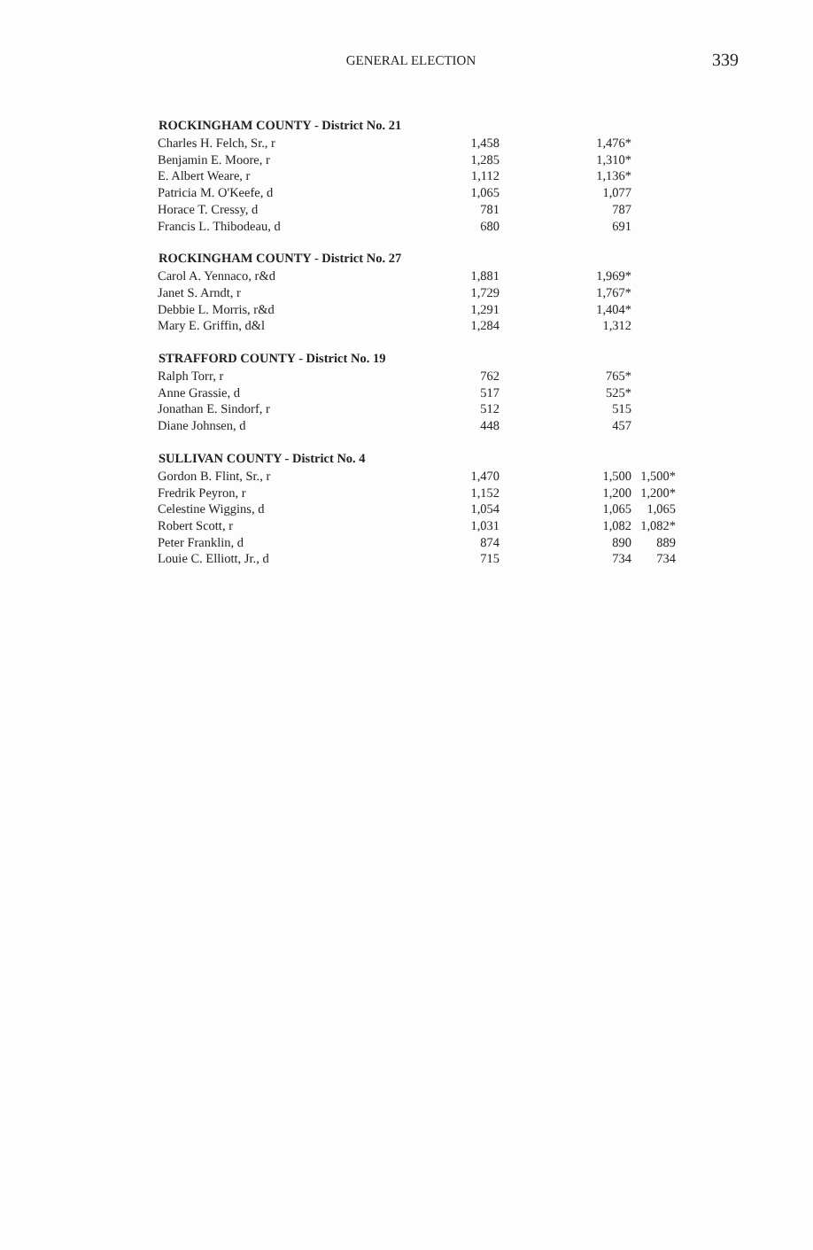GENERAL ELECTION
339
| ROCKINGHAM COUNTY - District No. 21 | | | | |
| --- | --- | --- | --- | --- |
| Charles H. Felch, Sr., r | 1,458 | | 1,476* | |
| Benjamin E. Moore, r | 1,285 | | 1,310* | |
| E. Albert Weare, r | 1,112 | | 1,136* | |
| Patricia M. O'Keefe, d | 1,065 | | 1,077 | |
| Horace T. Cressy, d | 781 | | 787 | |
| Francis L. Thibodeau, d | 680 | | 691 | |
| ROCKINGHAM COUNTY - District No. 27 | | | | |
| Carol A. Yennaco, r&d | 1,881 | | 1,969* | |
| Janet S. Arndt, r | 1,729 | | 1,767* | |
| Debbie L. Morris, r&d | 1,291 | | 1,404* | |
| Mary E. Griffin, d&l | 1,284 | | 1,312 | |
| STRAFFORD COUNTY - District No. 19 | | | | |
| Ralph Torr, r | 762 | | 765* | |
| Anne Grassie, d | 517 | | 525* | |
| Jonathan E. Sindorf, r | 512 | | 515 | |
| Diane Johnsen, d | 448 | | 457 | |
| SULLIVAN COUNTY - District No. 4 | | | | |
| Gordon B. Flint, Sr., r | 1,470 | | 1,500 | 1,500* |
| Fredrik Peyron, r | 1,152 | | 1,200 | 1,200* |
| Celestine Wiggins, d | 1,054 | | 1,065 | 1,065 |
| Robert Scott, r | 1,031 | | 1,082 | 1,082* |
| Peter Franklin, d | 874 | | 890 | 889 |
| Louie C. Elliott, Jr., d | 715 | | 734 | 734 |